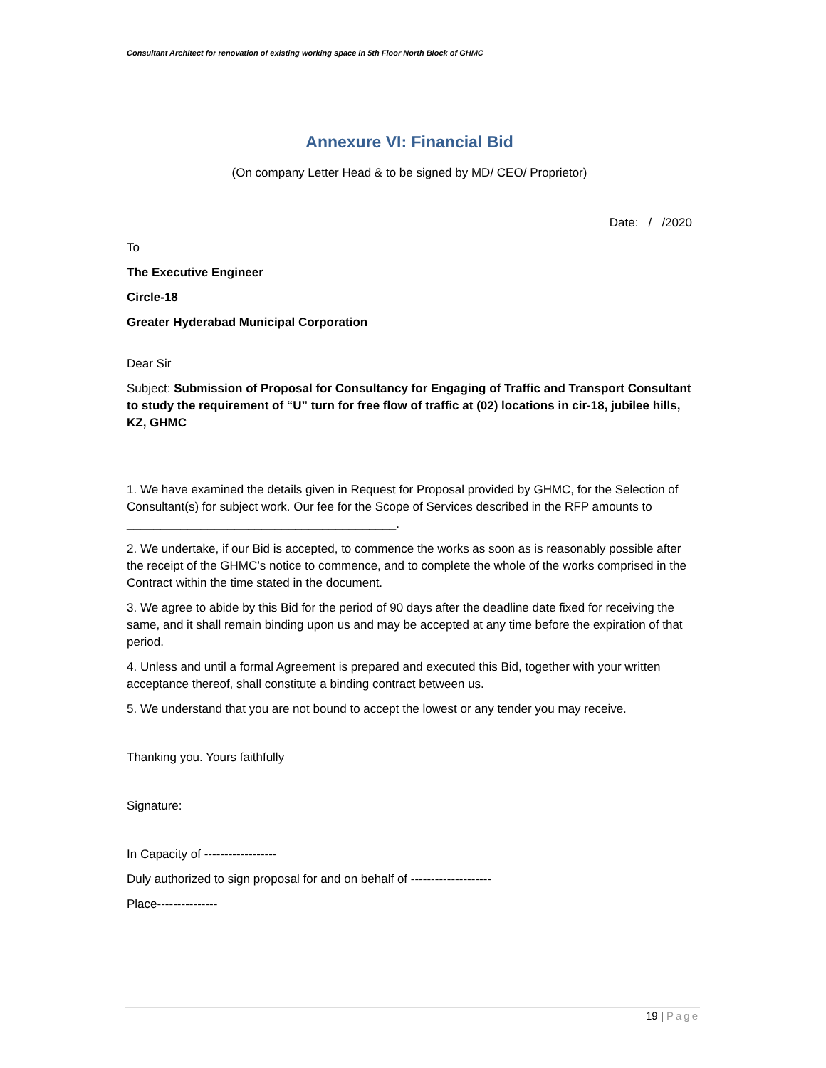Consultant Architect for renovation of existing working space in 5th Floor North Block of GHMC
Annexure VI: Financial Bid
(On company Letter Head & to be signed by MD/ CEO/ Proprietor)
Date: / /2020
To
The Executive Engineer
Circle-18
Greater Hyderabad Municipal Corporation
Dear Sir
Subject: Submission of Proposal for Consultancy for Engaging of Traffic and Transport Consultant to study the requirement of “U” turn for free flow of traffic at (02) locations in cir-18, jubilee hills, KZ, GHMC
1. We have examined the details given in Request for Proposal provided by GHMC, for the Selection of Consultant(s) for subject work. Our fee for the Scope of Services described in the RFP amounts to ________________________________________.
2. We undertake, if our Bid is accepted, to commence the works as soon as is reasonably possible after the receipt of the GHMC’s notice to commence, and to complete the whole of the works comprised in the Contract within the time stated in the document.
3. We agree to abide by this Bid for the period of 90 days after the deadline date fixed for receiving the same, and it shall remain binding upon us and may be accepted at any time before the expiration of that period.
4. Unless and until a formal Agreement is prepared and executed this Bid, together with your written acceptance thereof, shall constitute a binding contract between us.
5. We understand that you are not bound to accept the lowest or any tender you may receive.
Thanking you. Yours faithfully
Signature:
In Capacity of ------------------
Duly authorized to sign proposal for and on behalf of --------------------
Place---------------
19 | Page